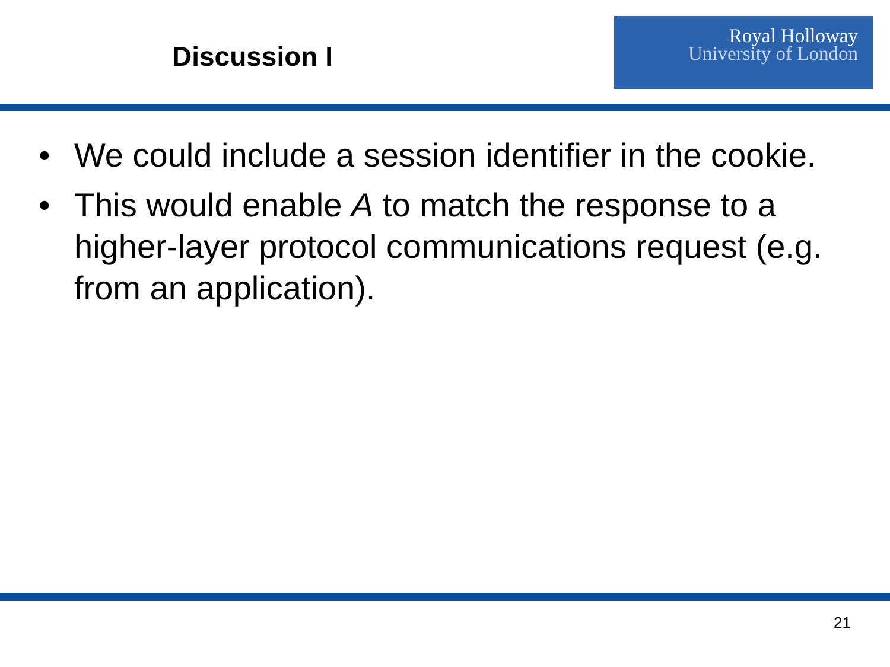Discussion I
Royal Holloway
University of London
• We could include a session identifier in the cookie.
• This would enable A to match the response to a higher-layer protocol communications request (e.g. from an application).
21